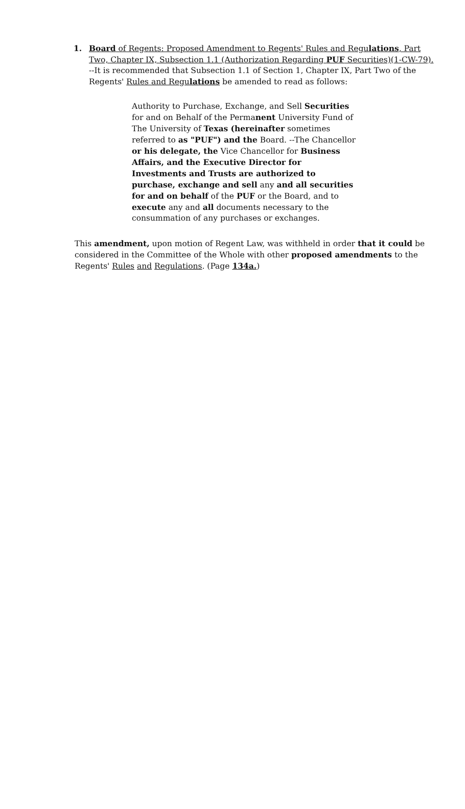1. Board of Regents: Proposed Amendment to Regents' Rules and Regulations, Part Two, Chapter IX, Subsection 1.1 (Authorization Regarding PUF Securities)(1-CW-79). --It is recommended that Subsection 1.1 of Section 1, Chapter IX, Part Two of the Regents' Rules and Regulations be amended to read as follows:
Authority to Purchase, Exchange, and Sell Securities for and on Behalf of the Permanent University Fund of The University of Texas (hereinafter sometimes referred to as "PUF") and the Board. --The Chancellor or his delegate, the Vice Chancellor for Business Affairs, and the Executive Director for Investments and Trusts are authorized to purchase, exchange and sell any and all securities for and on behalf of the PUF or the Board, and to execute any and all documents necessary to the consummation of any purchases or exchanges.
This amendment, upon motion of Regent Law, was withheld in order that it could be considered in the Committee of the Whole with other proposed amendments to the Regents' Rules and Regulations. (Page 134a.)